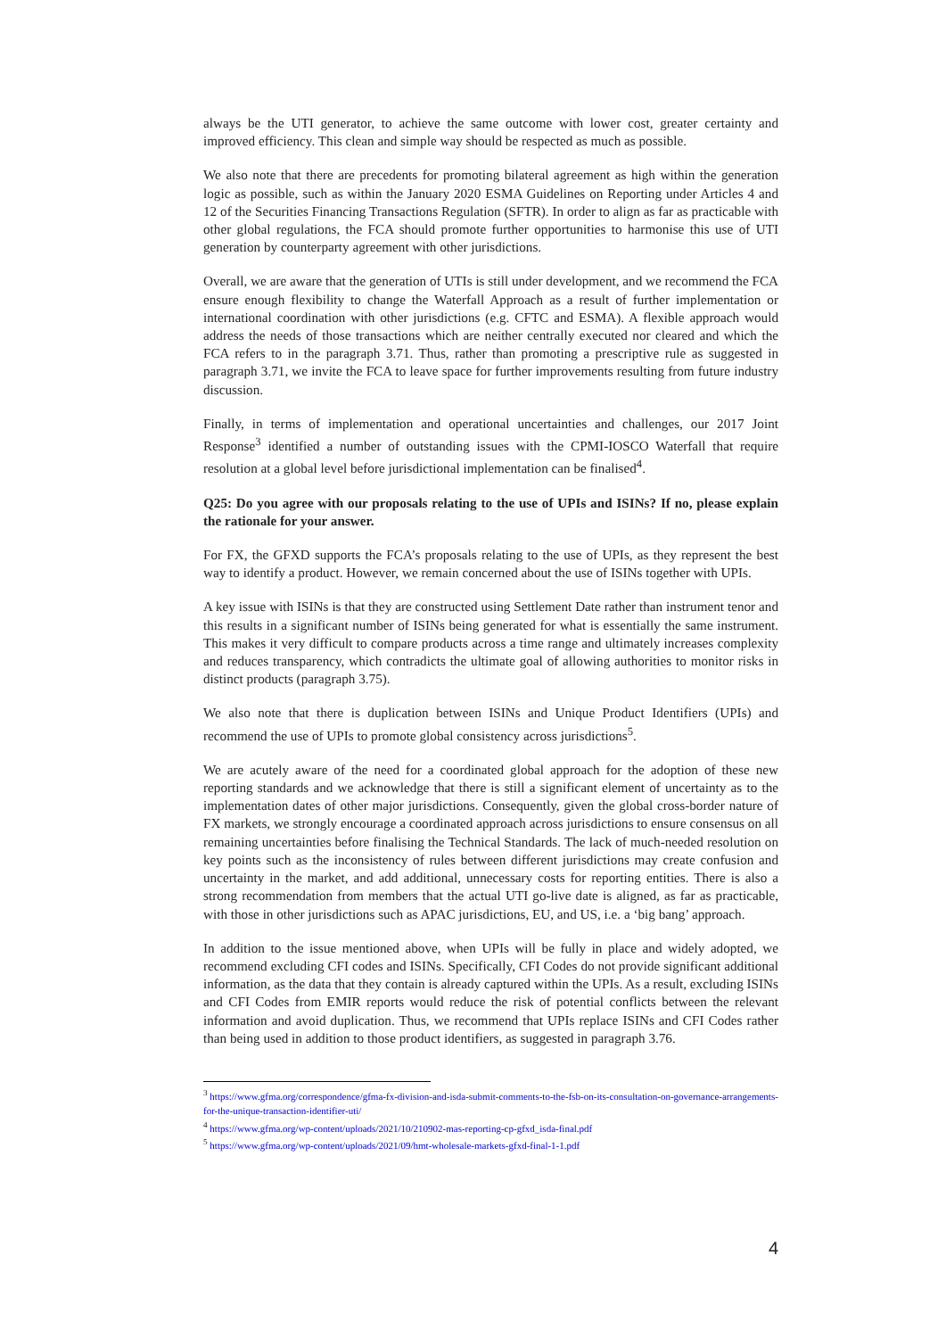always be the UTI generator, to achieve the same outcome with lower cost, greater certainty and improved efficiency. This clean and simple way should be respected as much as possible.
We also note that there are precedents for promoting bilateral agreement as high within the generation logic as possible, such as within the January 2020 ESMA Guidelines on Reporting under Articles 4 and 12 of the Securities Financing Transactions Regulation (SFTR). In order to align as far as practicable with other global regulations, the FCA should promote further opportunities to harmonise this use of UTI generation by counterparty agreement with other jurisdictions.
Overall, we are aware that the generation of UTIs is still under development, and we recommend the FCA ensure enough flexibility to change the Waterfall Approach as a result of further implementation or international coordination with other jurisdictions (e.g. CFTC and ESMA). A flexible approach would address the needs of those transactions which are neither centrally executed nor cleared and which the FCA refers to in the paragraph 3.71. Thus, rather than promoting a prescriptive rule as suggested in paragraph 3.71, we invite the FCA to leave space for further improvements resulting from future industry discussion.
Finally, in terms of implementation and operational uncertainties and challenges, our 2017 Joint Response<sup>3</sup> identified a number of outstanding issues with the CPMI-IOSCO Waterfall that require resolution at a global level before jurisdictional implementation can be finalised<sup>4</sup>.
Q25: Do you agree with our proposals relating to the use of UPIs and ISINs? If no, please explain the rationale for your answer.
For FX, the GFXD supports the FCA’s proposals relating to the use of UPIs, as they represent the best way to identify a product. However, we remain concerned about the use of ISINs together with UPIs.
A key issue with ISINs is that they are constructed using Settlement Date rather than instrument tenor and this results in a significant number of ISINs being generated for what is essentially the same instrument. This makes it very difficult to compare products across a time range and ultimately increases complexity and reduces transparency, which contradicts the ultimate goal of allowing authorities to monitor risks in distinct products (paragraph 3.75).
We also note that there is duplication between ISINs and Unique Product Identifiers (UPIs) and recommend the use of UPIs to promote global consistency across jurisdictions<sup>5</sup>.
We are acutely aware of the need for a coordinated global approach for the adoption of these new reporting standards and we acknowledge that there is still a significant element of uncertainty as to the implementation dates of other major jurisdictions. Consequently, given the global cross-border nature of FX markets, we strongly encourage a coordinated approach across jurisdictions to ensure consensus on all remaining uncertainties before finalising the Technical Standards. The lack of much-needed resolution on key points such as the inconsistency of rules between different jurisdictions may create confusion and uncertainty in the market, and add additional, unnecessary costs for reporting entities. There is also a strong recommendation from members that the actual UTI go-live date is aligned, as far as practicable, with those in other jurisdictions such as APAC jurisdictions, EU, and US, i.e. a ‘big bang’ approach.
In addition to the issue mentioned above, when UPIs will be fully in place and widely adopted, we recommend excluding CFI codes and ISINs. Specifically, CFI Codes do not provide significant additional information, as the data that they contain is already captured within the UPIs. As a result, excluding ISINs and CFI Codes from EMIR reports would reduce the risk of potential conflicts between the relevant information and avoid duplication. Thus, we recommend that UPIs replace ISINs and CFI Codes rather than being used in addition to those product identifiers, as suggested in paragraph 3.76.
<sup>3</sup> https://www.gfma.org/correspondence/gfma-fx-division-and-isda-submit-comments-to-the-fsb-on-its-consultation-on-governance-arrangements-for-the-unique-transaction-identifier-uti/
<sup>4</sup> https://www.gfma.org/wp-content/uploads/2021/10/210902-mas-reporting-cp-gfxd_isda-final.pdf
<sup>5</sup> https://www.gfma.org/wp-content/uploads/2021/09/hmt-wholesale-markets-gfxd-final-1-1.pdf
4